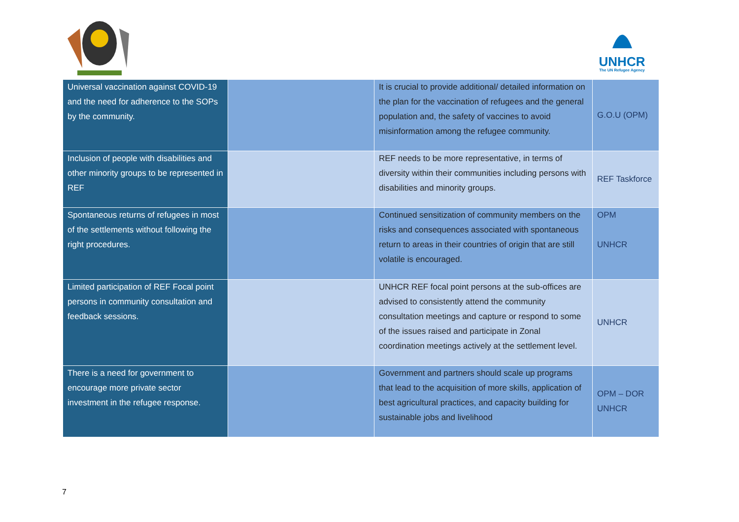UNHCR
The UN Refugee Agency
| Universal vaccination against COVID-19 and the need for adherence to the SOPs by the community. | | It is crucial to provide additional/ detailed information on the plan for the vaccination of refugees and the general population and, the safety of vaccines to avoid misinformation among the refugee community. | G.O.U (OPM) |
| Inclusion of people with disabilities and other minority groups to be represented in REF | | REF needs to be more representative, in terms of diversity within their communities including persons with disabilities and minority groups. | REF Taskforce |
| Spontaneous returns of refugees in most of the settlements without following the right procedures. | | Continued sensitization of community members on the risks and consequences associated with spontaneous return to areas in their countries of origin that are still volatile is encouraged. | OPM UNHCR |
| Limited participation of REF Focal point persons in community consultation and feedback sessions. | | UNHCR REF focal point persons at the sub-offices are advised to consistently attend the community consultation meetings and capture or respond to some of the issues raised and participate in Zonal coordination meetings actively at the settlement level. | UNHCR |
| There is a need for government to encourage more private sector investment in the refugee response. | | Government and partners should scale up programs that lead to the acquisition of more skills, application of best agricultural practices, and capacity building for sustainable jobs and livelihood | OPM – DOR UNHCR |
7